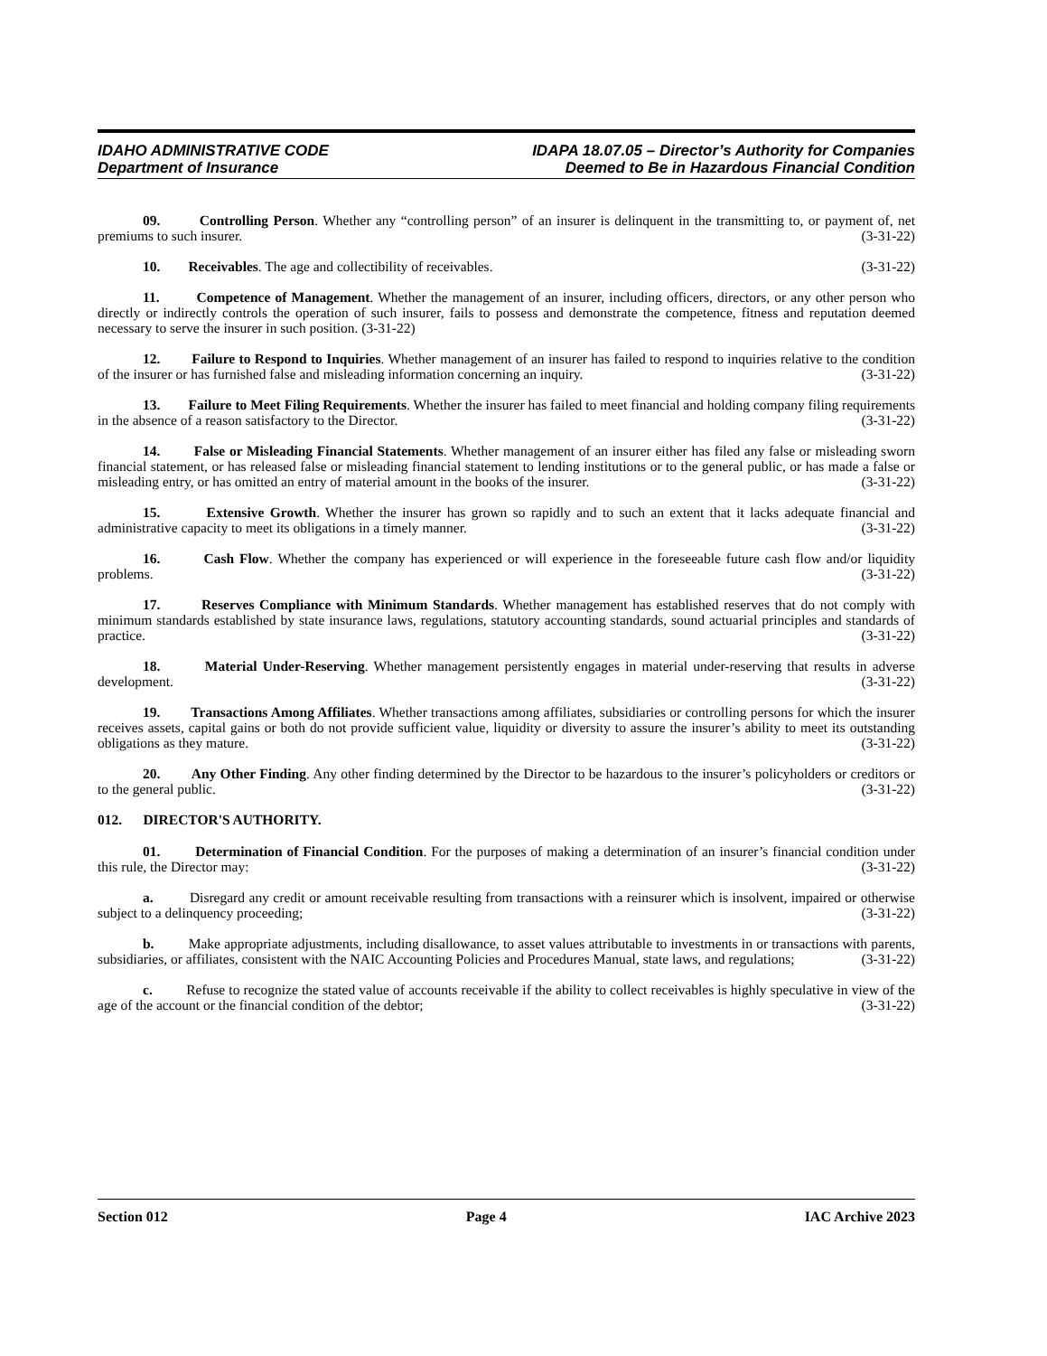IDAHO ADMINISTRATIVE CODE
Department of Insurance
IDAPA 18.07.05 – Director’s Authority for Companies
Deemed to Be in Hazardous Financial Condition
09. Controlling Person. Whether any “controlling person” of an insurer is delinquent in the transmitting to, or payment of, net premiums to such insurer. (3-31-22)
10. Receivables. The age and collectibility of receivables. (3-31-22)
11. Competence of Management. Whether the management of an insurer, including officers, directors, or any other person who directly or indirectly controls the operation of such insurer, fails to possess and demonstrate the competence, fitness and reputation deemed necessary to serve the insurer in such position. (3-31-22)
12. Failure to Respond to Inquiries. Whether management of an insurer has failed to respond to inquiries relative to the condition of the insurer or has furnished false and misleading information concerning an inquiry. (3-31-22)
13. Failure to Meet Filing Requirements. Whether the insurer has failed to meet financial and holding company filing requirements in the absence of a reason satisfactory to the Director. (3-31-22)
14. False or Misleading Financial Statements. Whether management of an insurer either has filed any false or misleading sworn financial statement, or has released false or misleading financial statement to lending institutions or to the general public, or has made a false or misleading entry, or has omitted an entry of material amount in the books of the insurer. (3-31-22)
15. Extensive Growth. Whether the insurer has grown so rapidly and to such an extent that it lacks adequate financial and administrative capacity to meet its obligations in a timely manner. (3-31-22)
16. Cash Flow. Whether the company has experienced or will experience in the foreseeable future cash flow and/or liquidity problems. (3-31-22)
17. Reserves Compliance with Minimum Standards. Whether management has established reserves that do not comply with minimum standards established by state insurance laws, regulations, statutory accounting standards, sound actuarial principles and standards of practice. (3-31-22)
18. Material Under-Reserving. Whether management persistently engages in material under-reserving that results in adverse development. (3-31-22)
19. Transactions Among Affiliates. Whether transactions among affiliates, subsidiaries or controlling persons for which the insurer receives assets, capital gains or both do not provide sufficient value, liquidity or diversity to assure the insurer’s ability to meet its outstanding obligations as they mature. (3-31-22)
20. Any Other Finding. Any other finding determined by the Director to be hazardous to the insurer’s policyholders or creditors or to the general public. (3-31-22)
012. DIRECTOR'S AUTHORITY.
01. Determination of Financial Condition. For the purposes of making a determination of an insurer’s financial condition under this rule, the Director may: (3-31-22)
a. Disregard any credit or amount receivable resulting from transactions with a reinsurer which is insolvent, impaired or otherwise subject to a delinquency proceeding; (3-31-22)
b. Make appropriate adjustments, including disallowance, to asset values attributable to investments in or transactions with parents, subsidiaries, or affiliates, consistent with the NAIC Accounting Policies and Procedures Manual, state laws, and regulations; (3-31-22)
c. Refuse to recognize the stated value of accounts receivable if the ability to collect receivables is highly speculative in view of the age of the account or the financial condition of the debtor; (3-31-22)
Section 012 Page 4 IAC Archive 2023